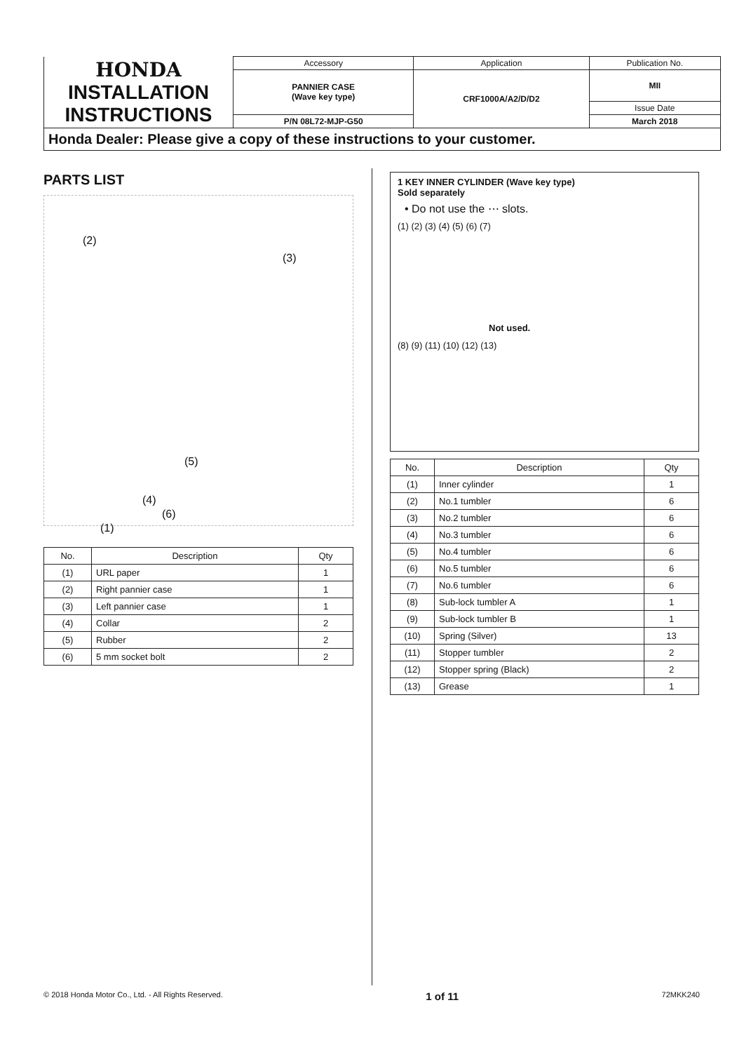| HONDA INSTALLATION INSTRUCTIONS | Accessory | Application | Publication No. |
| | PANNIER CASE (Wave key type) | CRF1000A/A2/D/D2 | MII |
| | | | Issue Date |
| | P/N 08L72-MJP-G50 | | March 2018 |
Honda Dealer: Please give a copy of these instructions to your customer.
PARTS LIST
(2)
(3)
(5)
(4)
(6)
(1)
| No. | Description | Qty |
| --- | --- | --- |
| (1) | URL paper | 1 |
| (2) | Right pannier case | 1 |
| (3) | Left pannier case | 1 |
| (4) | Collar | 2 |
| (5) | Rubber | 2 |
| (6) | 5 mm socket bolt | 2 |
1 KEY INNER CYLINDER (Wave key type)
Sold separately
• Do not use the ⋯ slots.
(1) (2) (3) (4) (5) (6) (7)
Not used.
(8) (9) (11) (10) (12) (13)
| No. | Description | Qty |
| --- | --- | --- |
| (1) | Inner cylinder | 1 |
| (2) | No.1 tumbler | 6 |
| (3) | No.2 tumbler | 6 |
| (4) | No.3 tumbler | 6 |
| (5) | No.4 tumbler | 6 |
| (6) | No.5 tumbler | 6 |
| (7) | No.6 tumbler | 6 |
| (8) | Sub-lock tumbler A | 1 |
| (9) | Sub-lock tumbler B | 1 |
| (10) | Spring (Silver) | 13 |
| (11) | Stopper tumbler | 2 |
| (12) | Stopper spring (Black) | 2 |
| (13) | Grease | 1 |
© 2018 Honda Motor Co., Ltd. - All Rights Reserved. 1 of 11 72MKK240